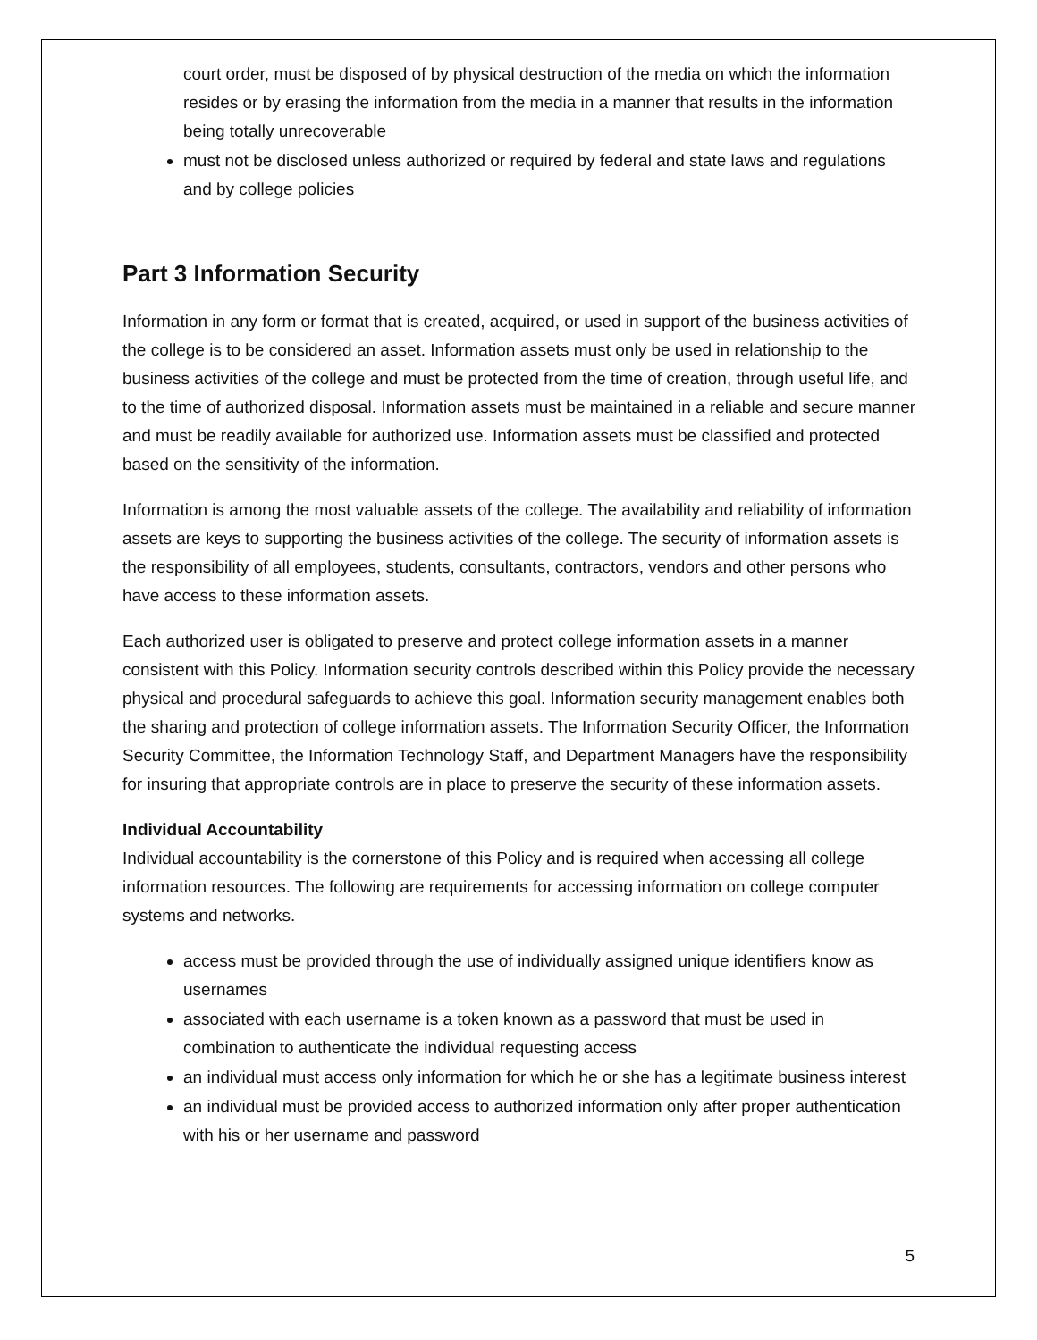court order, must be disposed of by physical destruction of the media on which the information resides or by erasing the information from the media in a manner that results in the information being totally unrecoverable
must not be disclosed unless authorized or required by federal and state laws and regulations and by college policies
Part 3 Information Security
Information in any form or format that is created, acquired, or used in support of the business activities of the college is to be considered an asset. Information assets must only be used in relationship to the business activities of the college and must be protected from the time of creation, through useful life, and to the time of authorized disposal. Information assets must be maintained in a reliable and secure manner and must be readily available for authorized use. Information assets must be classified and protected based on the sensitivity of the information.
Information is among the most valuable assets of the college. The availability and reliability of information assets are keys to supporting the business activities of the college. The security of information assets is the responsibility of all employees, students, consultants, contractors, vendors and other persons who have access to these information assets.
Each authorized user is obligated to preserve and protect college information assets in a manner consistent with this Policy. Information security controls described within this Policy provide the necessary physical and procedural safeguards to achieve this goal. Information security management enables both the sharing and protection of college information assets. The Information Security Officer, the Information Security Committee, the Information Technology Staff, and Department Managers have the responsibility for insuring that appropriate controls are in place to preserve the security of these information assets.
Individual Accountability
Individual accountability is the cornerstone of this Policy and is required when accessing all college information resources. The following are requirements for accessing information on college computer systems and networks.
access must be provided through the use of individually assigned unique identifiers know as usernames
associated with each username is a token known as a password that must be used in combination to authenticate the individual requesting access
an individual must access only information for which he or she has a legitimate business interest
an individual must be provided access to authorized information only after proper authentication with his or her username and password
5